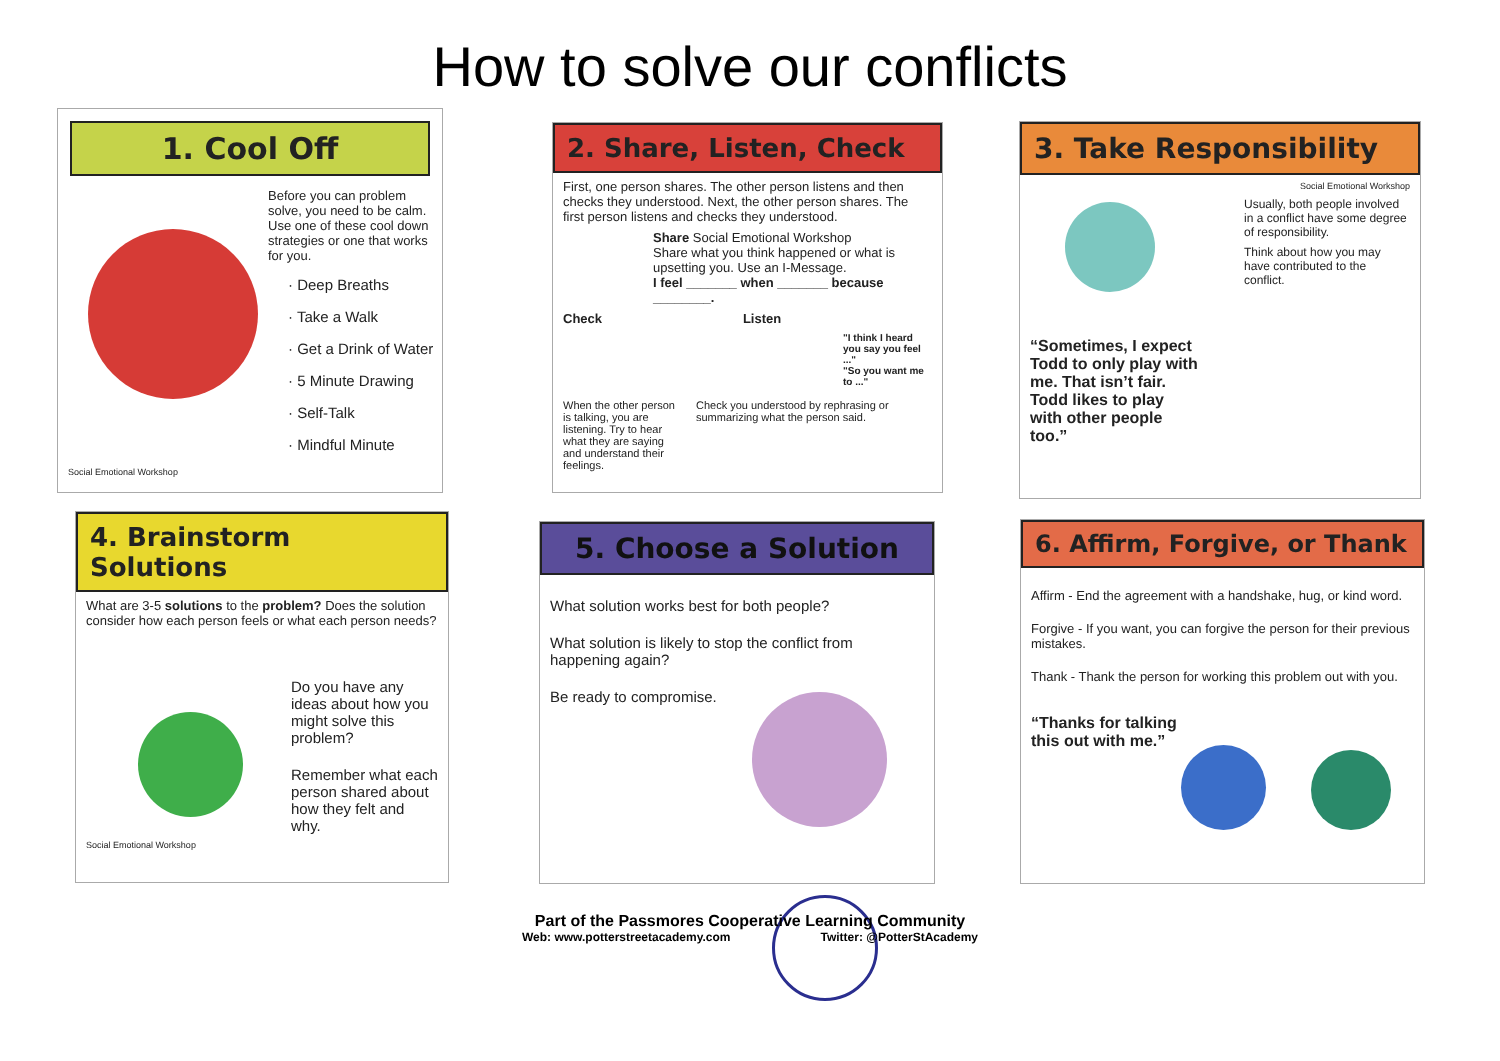How to solve our conflicts
1. Cool Off
Before you can problem solve, you need to be calm. Use one of these cool down strategies or one that works for you.
· Deep Breaths
· Take a Walk
· Get a Drink of Water
· 5 Minute Drawing
· Self-Talk
· Mindful Minute
Social Emotional Workshop
2. Share, Listen, Check
First, one person shares. The other person listens and then checks they understood. Next, the other person shares. The first person listens and checks they understood.
Share Social Emotional Workshop
Share what you think happened or what is upsetting you. Use an I-Message.
I feel _______ when _______ because ________.
Check Listen
"I think I heard you say you feel ..."
"So you want me to ..."
When the other person is talking, you are listening. Try to hear what they are saying and understand their feelings.
Check you understood by rephrasing or summarizing what the person said.
3. Take Responsibility
Social Emotional Workshop
Usually, both people involved in a conflict have some degree of responsibility.
Think about how you may have contributed to the conflict.
“Sometimes, I expect Todd to only play with me. That isn’t fair. Todd likes to play with other people too.”
4. Brainstorm Solutions
What are 3-5 solutions to the problem? Does the solution consider how each person feels or what each person needs?
Do you have any ideas about how you might solve this problem?
Remember what each person shared about how they felt and why.
Social Emotional Workshop
5. Choose a Solution
What solution works best for both people?
What solution is likely to stop the conflict from happening again?
Be ready to compromise.
6. Affirm, Forgive, or Thank
Affirm - End the agreement with a handshake, hug, or kind word.
Forgive - If you want, you can forgive the person for their previous mistakes.
Thank - Thank the person for working this problem out with you.
“Thanks for talking
this out with me.”
Part of the Passmores Cooperative Learning Community
Web: www.potterstreetacademy.com Twitter: @PotterStAcademy